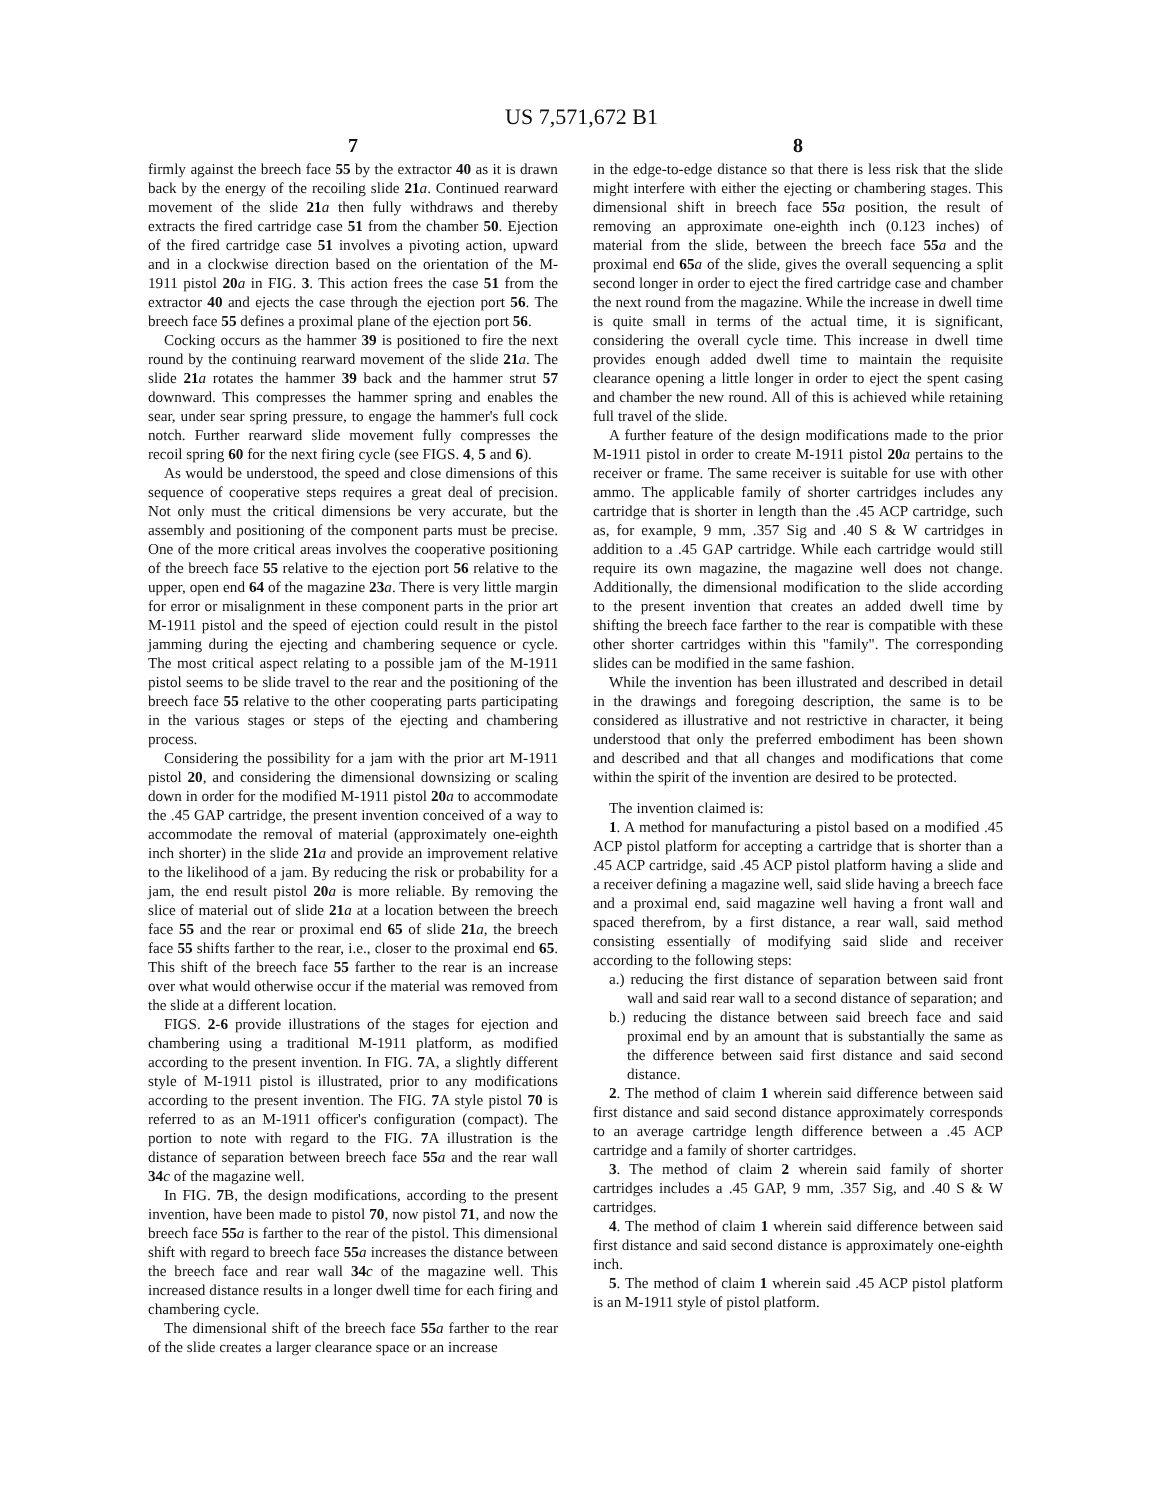US 7,571,672 B1
7
firmly against the breech face 55 by the extractor 40 as it is drawn back by the energy of the recoiling slide 21 a. Continued rearward movement of the slide 21 a then fully withdraws and thereby extracts the fired cartridge case 51 from the chamber 50. Ejection of the fired cartridge case 51 involves a pivoting action, upward and in a clockwise direction based on the orientation of the M-1911 pistol 20 a in FIG. 3. This action frees the case 51 from the extractor 40 and ejects the case through the ejection port 56. The breech face 55 defines a proximal plane of the ejection port 56.
Cocking occurs as the hammer 39 is positioned to fire the next round by the continuing rearward movement of the slide 21 a. The slide 21 a rotates the hammer 39 back and the hammer strut 57 downward. This compresses the hammer spring and enables the sear, under sear spring pressure, to engage the hammer's full cock notch. Further rearward slide movement fully compresses the recoil spring 60 for the next firing cycle (see FIGS. 4, 5 and 6).
As would be understood, the speed and close dimensions of this sequence of cooperative steps requires a great deal of precision. Not only must the critical dimensions be very accurate, but the assembly and positioning of the component parts must be precise. One of the more critical areas involves the cooperative positioning of the breech face 55 relative to the ejection port 56 relative to the upper, open end 64 of the magazine 23 a. There is very little margin for error or misalignment in these component parts in the prior art M-1911 pistol and the speed of ejection could result in the pistol jamming during the ejecting and chambering sequence or cycle. The most critical aspect relating to a possible jam of the M-1911 pistol seems to be slide travel to the rear and the positioning of the breech face 55 relative to the other cooperating parts participating in the various stages or steps of the ejecting and chambering process.
Considering the possibility for a jam with the prior art M-1911 pistol 20, and considering the dimensional downsizing or scaling down in order for the modified M-1911 pistol 20 a to accommodate the .45 GAP cartridge, the present invention conceived of a way to accommodate the removal of material (approximately one-eighth inch shorter) in the slide 21 a and provide an improvement relative to the likelihood of a jam. By reducing the risk or probability for a jam, the end result pistol 20 a is more reliable. By removing the slice of material out of slide 21 a at a location between the breech face 55 and the rear or proximal end 65 of slide 21 a, the breech face 55 shifts farther to the rear, i.e., closer to the proximal end 65. This shift of the breech face 55 farther to the rear is an increase over what would otherwise occur if the material was removed from the slide at a different location.
FIGS. 2-6 provide illustrations of the stages for ejection and chambering using a traditional M-1911 platform, as modified according to the present invention. In FIG. 7 A, a slightly different style of M-1911 pistol is illustrated, prior to any modifications according to the present invention. The FIG. 7 A style pistol 70 is referred to as an M-1911 officer's configuration (compact). The portion to note with regard to the FIG. 7 A illustration is the distance of separation between breech face 55 a and the rear wall 34 c of the magazine well.
In FIG. 7 B, the design modifications, according to the present invention, have been made to pistol 70, now pistol 71, and now the breech face 55 a is farther to the rear of the pistol. This dimensional shift with regard to breech face 55 a increases the distance between the breech face and rear wall 34 c of the magazine well. This increased distance results in a longer dwell time for each firing and chambering cycle.
The dimensional shift of the breech face 55 a farther to the rear of the slide creates a larger clearance space or an increase
8
in the edge-to-edge distance so that there is less risk that the slide might interfere with either the ejecting or chambering stages. This dimensional shift in breech face 55 a position, the result of removing an approximate one-eighth inch (0.123 inches) of material from the slide, between the breech face 55 a and the proximal end 65 a of the slide, gives the overall sequencing a split second longer in order to eject the fired cartridge case and chamber the next round from the magazine. While the increase in dwell time is quite small in terms of the actual time, it is significant, considering the overall cycle time. This increase in dwell time provides enough added dwell time to maintain the requisite clearance opening a little longer in order to eject the spent casing and chamber the new round. All of this is achieved while retaining full travel of the slide.
A further feature of the design modifications made to the prior M-1911 pistol in order to create M-1911 pistol 20 a pertains to the receiver or frame. The same receiver is suitable for use with other ammo. The applicable family of shorter cartridges includes any cartridge that is shorter in length than the .45 ACP cartridge, such as, for example, 9 mm, .357 Sig and .40 S & W cartridges in addition to a .45 GAP cartridge. While each cartridge would still require its own magazine, the magazine well does not change. Additionally, the dimensional modification to the slide according to the present invention that creates an added dwell time by shifting the breech face farther to the rear is compatible with these other shorter cartridges within this "family". The corresponding slides can be modified in the same fashion.
While the invention has been illustrated and described in detail in the drawings and foregoing description, the same is to be considered as illustrative and not restrictive in character, it being understood that only the preferred embodiment has been shown and described and that all changes and modifications that come within the spirit of the invention are desired to be protected.
The invention claimed is:
1. A method for manufacturing a pistol based on a modified .45 ACP pistol platform for accepting a cartridge that is shorter than a .45 ACP cartridge, said .45 ACP pistol platform having a slide and a receiver defining a magazine well, said slide having a breech face and a proximal end, said magazine well having a front wall and spaced therefrom, by a first distance, a rear wall, said method consisting essentially of modifying said slide and receiver according to the following steps:
a.) reducing the first distance of separation between said front wall and said rear wall to a second distance of separation; and
b.) reducing the distance between said breech face and said proximal end by an amount that is substantially the same as the difference between said first distance and said second distance.
2. The method of claim 1 wherein said difference between said first distance and said second distance approximately corresponds to an average cartridge length difference between a .45 ACP cartridge and a family of shorter cartridges.
3. The method of claim 2 wherein said family of shorter cartridges includes a .45 GAP, 9 mm, .357 Sig, and .40 S & W cartridges.
4. The method of claim 1 wherein said difference between said first distance and said second distance is approximately one-eighth inch.
5. The method of claim 1 wherein said .45 ACP pistol platform is an M-1911 style of pistol platform.